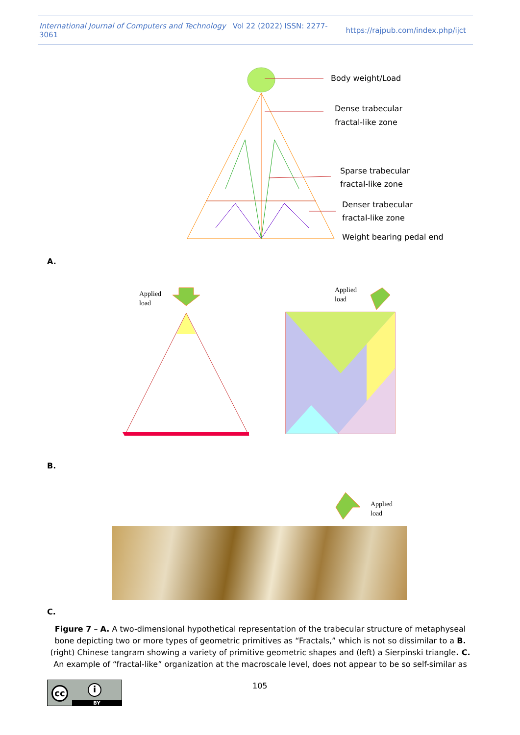International Journal of Computers and Technology Vol 22 (2022) ISSN: 2277-3061 https://rajpub.com/index.php/ijct
Body weight/Load
Dense trabecular
fractal-like zone
Sparse trabecular
fractal-like zone
Denser trabecular
fractal-like zone
Weight bearing pedal end
A.
Applied
load
Applied
load
B.
Applied
load
C.
Figure 7 – A. A two-dimensional hypothetical representation of the trabecular structure of metaphyseal bone depicting two or more types of geometric primitives as “Fractals,” which is not so dissimilar to a B. (right) Chinese tangram showing a variety of primitive geometric shapes and (left) a Sierpinski triangle. C. An example of “fractal-like” organization at the macroscale level, does not appear to be so self-similar as
cc i
BY
105